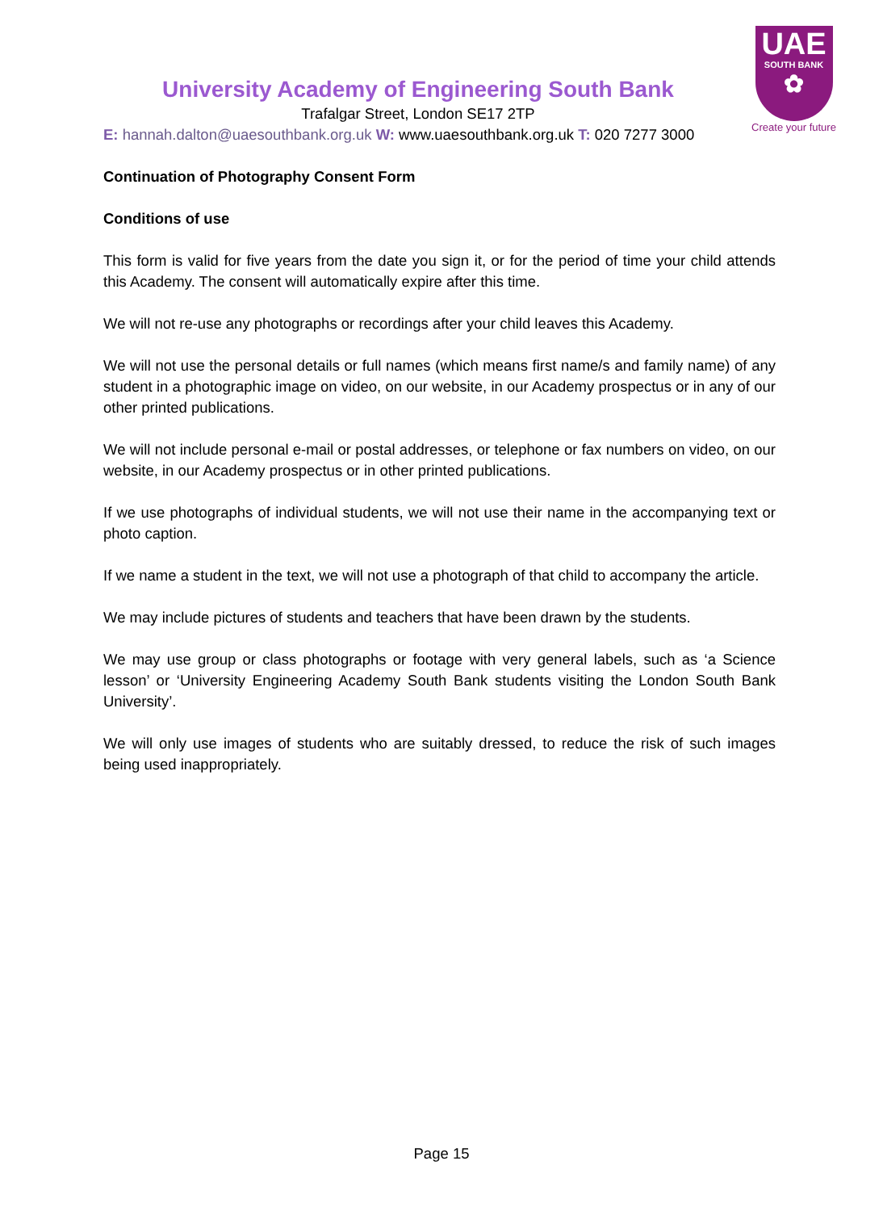UAE
SOUTH BANK
✿
Create your future
University Academy of Engineering South Bank
Trafalgar Street, London SE17 2TP
E: hannah.dalton@uaesouthbank.org.uk W: www.uaesouthbank.org.uk T: 020 7277 3000
Continuation of Photography Consent Form
Conditions of use
This form is valid for five years from the date you sign it, or for the period of time your child attends this Academy. The consent will automatically expire after this time.
We will not re-use any photographs or recordings after your child leaves this Academy.
We will not use the personal details or full names (which means first name/s and family name) of any student in a photographic image on video, on our website, in our Academy prospectus or in any of our other printed publications.
We will not include personal e-mail or postal addresses, or telephone or fax numbers on video, on our website, in our Academy prospectus or in other printed publications.
If we use photographs of individual students, we will not use their name in the accompanying text or photo caption.
If we name a student in the text, we will not use a photograph of that child to accompany the article.
We may include pictures of students and teachers that have been drawn by the students.
We may use group or class photographs or footage with very general labels, such as ‘a Science lesson’ or ‘University Engineering Academy South Bank students visiting the London South Bank University’.
We will only use images of students who are suitably dressed, to reduce the risk of such images being used inappropriately.
Page 15